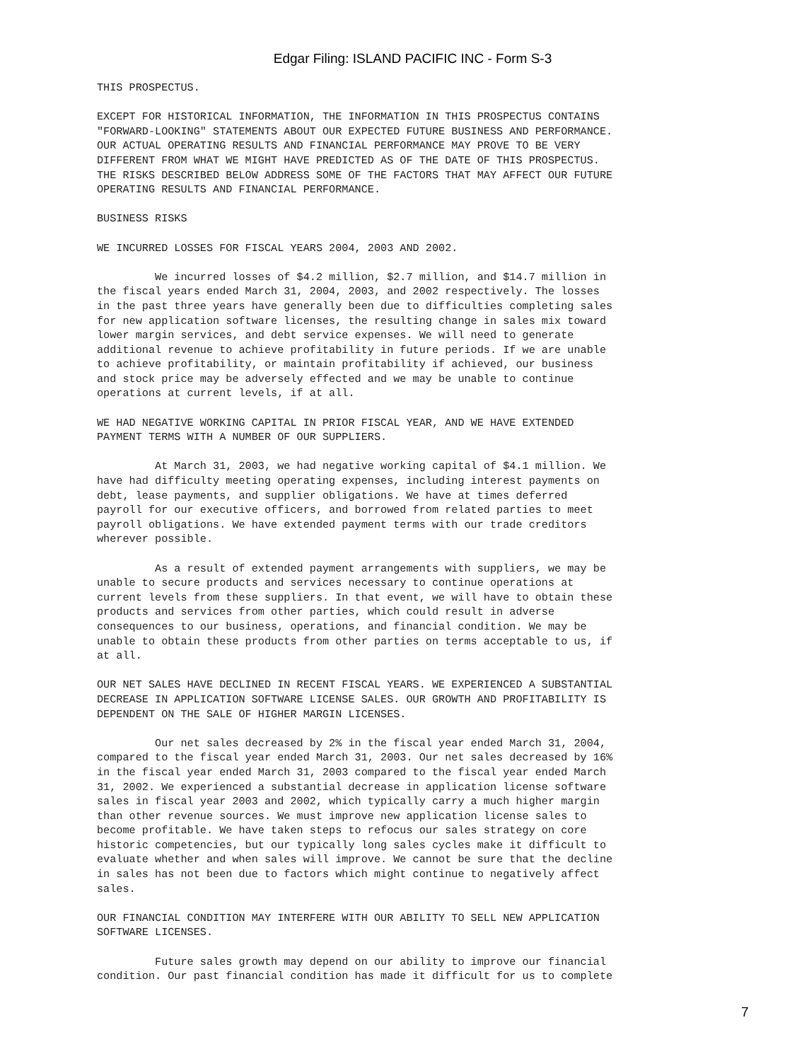Edgar Filing: ISLAND PACIFIC INC - Form S-3
THIS PROSPECTUS.

EXCEPT FOR HISTORICAL INFORMATION, THE INFORMATION IN THIS PROSPECTUS CONTAINS
"FORWARD-LOOKING" STATEMENTS ABOUT OUR EXPECTED FUTURE BUSINESS AND PERFORMANCE.
OUR ACTUAL OPERATING RESULTS AND FINANCIAL PERFORMANCE MAY PROVE TO BE VERY
DIFFERENT FROM WHAT WE MIGHT HAVE PREDICTED AS OF THE DATE OF THIS PROSPECTUS.
THE RISKS DESCRIBED BELOW ADDRESS SOME OF THE FACTORS THAT MAY AFFECT OUR FUTURE
OPERATING RESULTS AND FINANCIAL PERFORMANCE.

BUSINESS RISKS

WE INCURRED LOSSES FOR FISCAL YEARS 2004, 2003 AND 2002.

         We incurred losses of $4.2 million, $2.7 million, and $14.7 million in
the fiscal years ended March 31, 2004, 2003, and 2002 respectively. The losses
in the past three years have generally been due to difficulties completing sales
for new application software licenses, the resulting change in sales mix toward
lower margin services, and debt service expenses. We will need to generate
additional revenue to achieve profitability in future periods. If we are unable
to achieve profitability, or maintain profitability if achieved, our business
and stock price may be adversely effected and we may be unable to continue
operations at current levels, if at all.

WE HAD NEGATIVE WORKING CAPITAL IN PRIOR FISCAL YEAR, AND WE HAVE EXTENDED
PAYMENT TERMS WITH A NUMBER OF OUR SUPPLIERS.

         At March 31, 2003, we had negative working capital of $4.1 million. We
have had difficulty meeting operating expenses, including interest payments on
debt, lease payments, and supplier obligations. We have at times deferred
payroll for our executive officers, and borrowed from related parties to meet
payroll obligations. We have extended payment terms with our trade creditors
wherever possible.

         As a result of extended payment arrangements with suppliers, we may be
unable to secure products and services necessary to continue operations at
current levels from these suppliers. In that event, we will have to obtain these
products and services from other parties, which could result in adverse
consequences to our business, operations, and financial condition. We may be
unable to obtain these products from other parties on terms acceptable to us, if
at all.

OUR NET SALES HAVE DECLINED IN RECENT FISCAL YEARS. WE EXPERIENCED A SUBSTANTIAL
DECREASE IN APPLICATION SOFTWARE LICENSE SALES. OUR GROWTH AND PROFITABILITY IS
DEPENDENT ON THE SALE OF HIGHER MARGIN LICENSES.

         Our net sales decreased by 2% in the fiscal year ended March 31, 2004,
compared to the fiscal year ended March 31, 2003. Our net sales decreased by 16%
in the fiscal year ended March 31, 2003 compared to the fiscal year ended March
31, 2002. We experienced a substantial decrease in application license software
sales in fiscal year 2003 and 2002, which typically carry a much higher margin
than other revenue sources. We must improve new application license sales to
become profitable. We have taken steps to refocus our sales strategy on core
historic competencies, but our typically long sales cycles make it difficult to
evaluate whether and when sales will improve. We cannot be sure that the decline
in sales has not been due to factors which might continue to negatively affect
sales.

OUR FINANCIAL CONDITION MAY INTERFERE WITH OUR ABILITY TO SELL NEW APPLICATION
SOFTWARE LICENSES.

         Future sales growth may depend on our ability to improve our financial
condition. Our past financial condition has made it difficult for us to complete
7